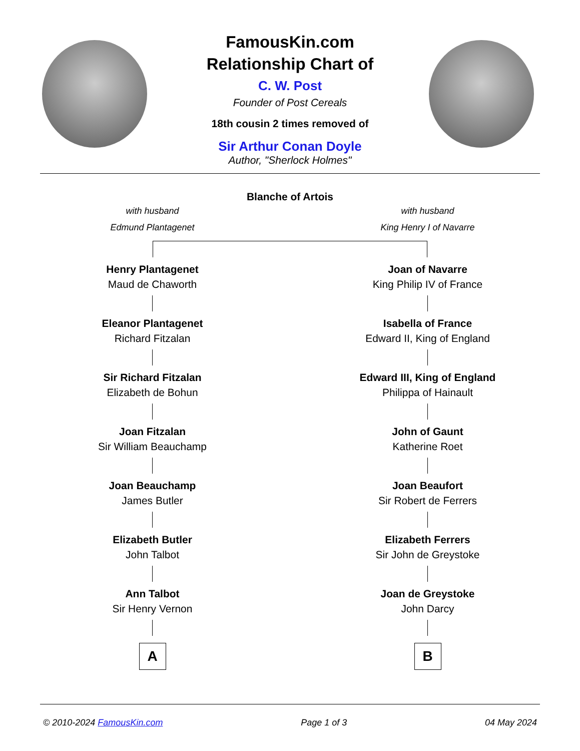FamousKin.com
Relationship Chart of
C. W. Post
Founder of Post Cereals
18th cousin 2 times removed of
Sir Arthur Conan Doyle
Author, "Sherlock Holmes"
Blanche of Artois
with husband
Edmund Plantagenet
with husband
King Henry I of Navarre
Henry Plantagenet
Maud de Chaworth
Eleanor Plantagenet
Richard Fitzalan
Sir Richard Fitzalan
Elizabeth de Bohun
Joan Fitzalan
Sir William Beauchamp
Joan Beauchamp
James Butler
Elizabeth Butler
John Talbot
Ann Talbot
Sir Henry Vernon
A
Joan of Navarre
King Philip IV of France
Isabella of France
Edward II, King of England
Edward III, King of England
Philippa of Hainault
John of Gaunt
Katherine Roet
Joan Beaufort
Sir Robert de Ferrers
Elizabeth Ferrers
Sir John de Greystoke
Joan de Greystoke
John Darcy
B
© 2010-2024 FamousKin.com Page 1 of 3 04 May 2024